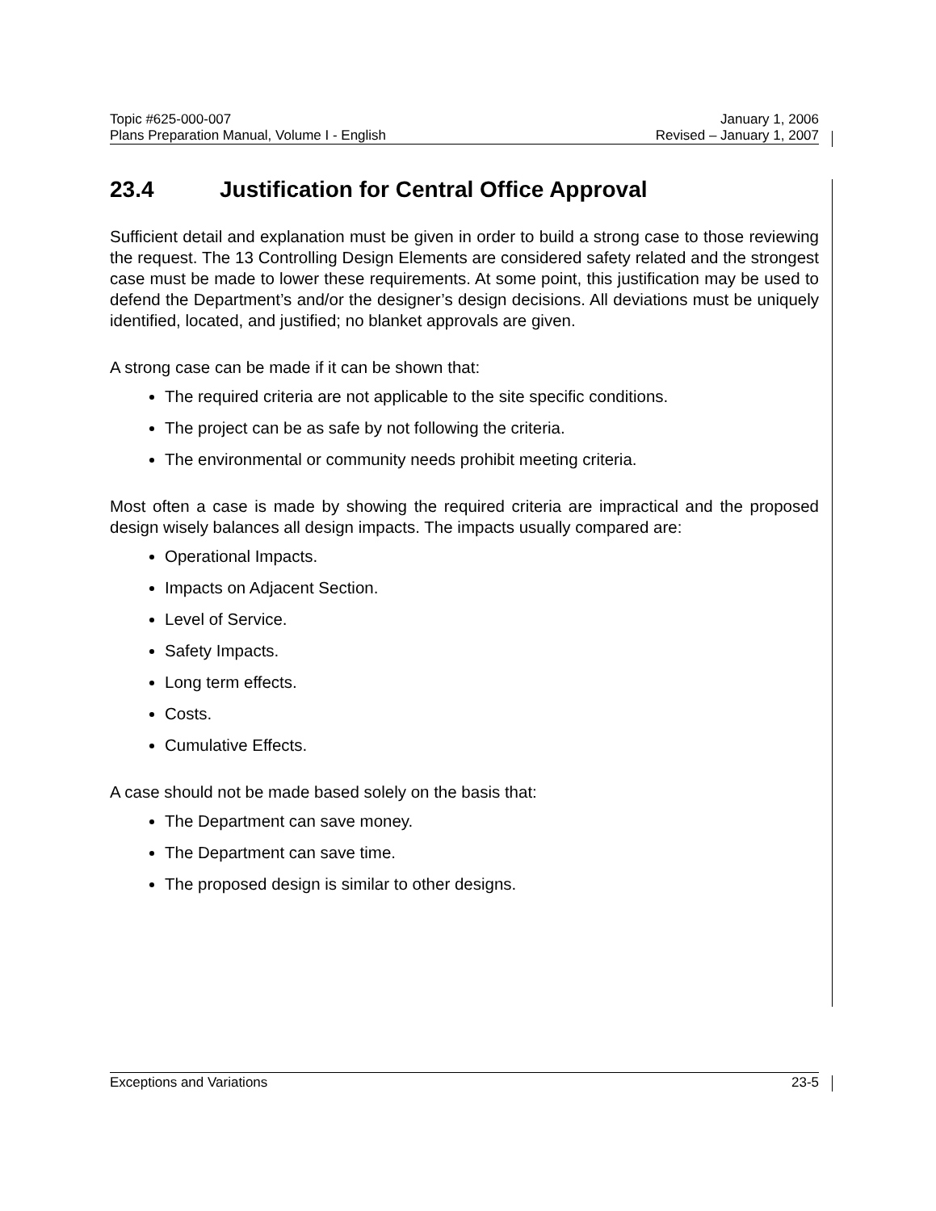Topic #625-000-007 January 1, 2006
Plans Preparation Manual, Volume I - English Revised – January 1, 2007
23.4 Justification for Central Office Approval
Sufficient detail and explanation must be given in order to build a strong case to those reviewing the request. The 13 Controlling Design Elements are considered safety related and the strongest case must be made to lower these requirements. At some point, this justification may be used to defend the Department’s and/or the designer’s design decisions. All deviations must be uniquely identified, located, and justified; no blanket approvals are given.
A strong case can be made if it can be shown that:
The required criteria are not applicable to the site specific conditions.
The project can be as safe by not following the criteria.
The environmental or community needs prohibit meeting criteria.
Most often a case is made by showing the required criteria are impractical and the proposed design wisely balances all design impacts. The impacts usually compared are:
Operational Impacts.
Impacts on Adjacent Section.
Level of Service.
Safety Impacts.
Long term effects.
Costs.
Cumulative Effects.
A case should not be made based solely on the basis that:
The Department can save money.
The Department can save time.
The proposed design is similar to other designs.
Exceptions and Variations 23-5